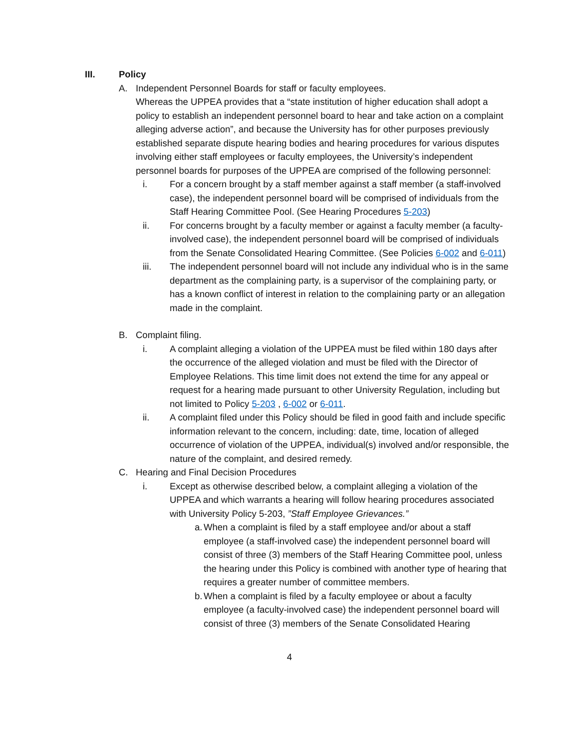III. Policy
A. Independent Personnel Boards for staff or faculty employees.
Whereas the UPPEA provides that a “state institution of higher education shall adopt a policy to establish an independent personnel board to hear and take action on a complaint alleging adverse action”, and because the University has for other purposes previously established separate dispute hearing bodies and hearing procedures for various disputes involving either staff employees or faculty employees, the University’s independent personnel boards for purposes of the UPPEA are comprised of the following personnel:
i. For a concern brought by a staff member against a staff member (a staff-involved case), the independent personnel board will be comprised of individuals from the Staff Hearing Committee Pool. (See Hearing Procedures 5-203)
ii. For concerns brought by a faculty member or against a faculty member (a faculty-involved case), the independent personnel board will be comprised of individuals from the Senate Consolidated Hearing Committee. (See Policies 6-002 and 6-011)
iii. The independent personnel board will not include any individual who is in the same department as the complaining party, is a supervisor of the complaining party, or has a known conflict of interest in relation to the complaining party or an allegation made in the complaint.
B. Complaint filing.
i. A complaint alleging a violation of the UPPEA must be filed within 180 days after the occurrence of the alleged violation and must be filed with the Director of Employee Relations. This time limit does not extend the time for any appeal or request for a hearing made pursuant to other University Regulation, including but not limited to Policy 5-203 , 6-002 or 6-011.
ii. A complaint filed under this Policy should be filed in good faith and include specific information relevant to the concern, including: date, time, location of alleged occurrence of violation of the UPPEA, individual(s) involved and/or responsible, the nature of the complaint, and desired remedy.
C. Hearing and Final Decision Procedures
i. Except as otherwise described below, a complaint alleging a violation of the UPPEA and which warrants a hearing will follow hearing procedures associated with University Policy 5-203, ”Staff Employee Grievances.”
a.
When a complaint is filed by a staff employee and/or about a staff employee (a staff-involved case) the independent personnel board will consist of three (3) members of the Staff Hearing Committee pool, unless the hearing under this Policy is combined with another type of hearing that requires a greater number of committee members.
b.
When a complaint is filed by a faculty employee or about a faculty employee (a faculty-involved case) the independent personnel board will consist of three (3) members of the Senate Consolidated Hearing
4